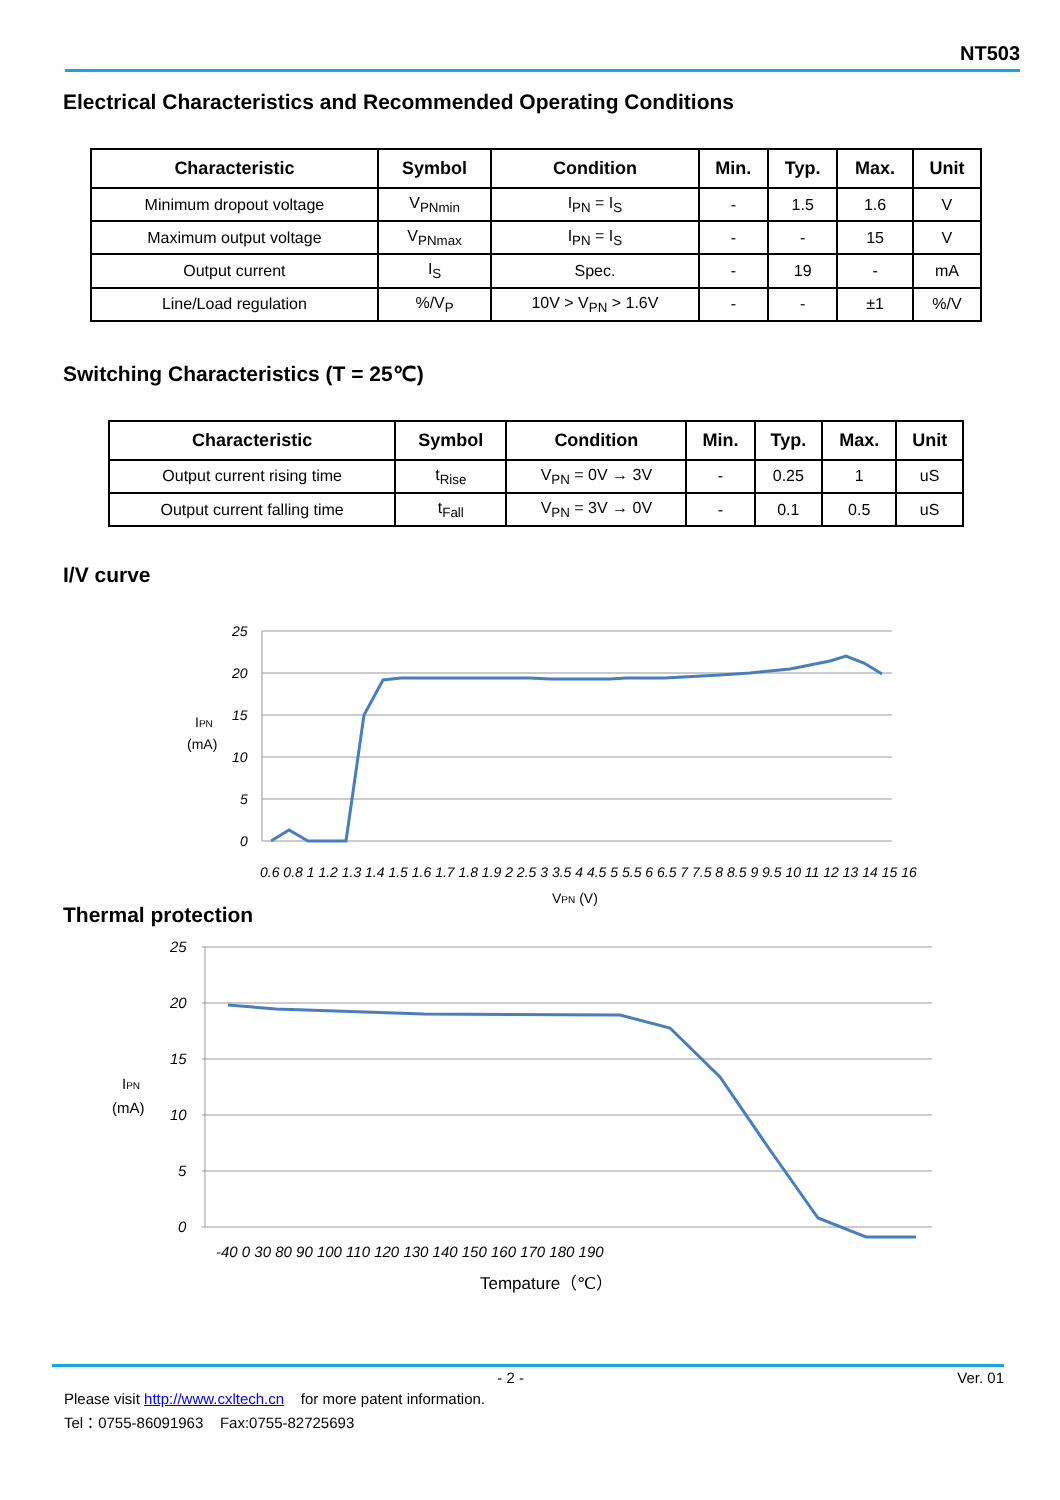NT503
Electrical Characteristics and Recommended Operating Conditions
| Characteristic | Symbol | Condition | Min. | Typ. | Max. | Unit |
| --- | --- | --- | --- | --- | --- | --- |
| Minimum dropout voltage | V<sub>PNmin</sub> | I<sub>PN</sub> = I<sub>S</sub> | - | 1.5 | 1.6 | V |
| Maximum output voltage | V<sub>PNmax</sub> | I<sub>PN</sub> = I<sub>S</sub> | - | - | 15 | V |
| Output current | I<sub>S</sub> | Spec. | - | 19 | - | mA |
| Line/Load regulation | %/V<sub>P</sub> | 10V > V<sub>PN</sub> > 1.6V | - | - | ±1 | %/V |
Switching Characteristics (T = 25℃)
| Characteristic | Symbol | Condition | Min. | Typ. | Max. | Unit |
| --- | --- | --- | --- | --- | --- | --- |
| Output current rising time | t<sub>Rise</sub> | V<sub>PN</sub> = 0V → 3V | - | 0.25 | 1 | uS |
| Output current falling time | t<sub>Fall</sub> | V<sub>PN</sub> = 3V → 0V | - | 0.1 | 0.5 | uS |
I/V curve
25
20
15
10
5
0
IPN
(mA)
0.6 0.8 1 1.2 1.3 1.4 1.5 1.6 1.7 1.8 1.9 2 2.5 3 3.5 4 4.5 5 5.5 6 6.5 7 7.5 8 8.5 9 9.5 10 11 12 13 14 15 16
VPN (V)
Thermal protection
25
20
15
10
5
0
IPN
(mA)
-40 0 30 80 90 100 110 120 130 140 150 160 170 180 190
Tempature（℃）
- 2 - Ver. 01
Please visit http://www.cxltech.cn for more patent information.
Tel：0755-86091963 Fax:0755-82725693